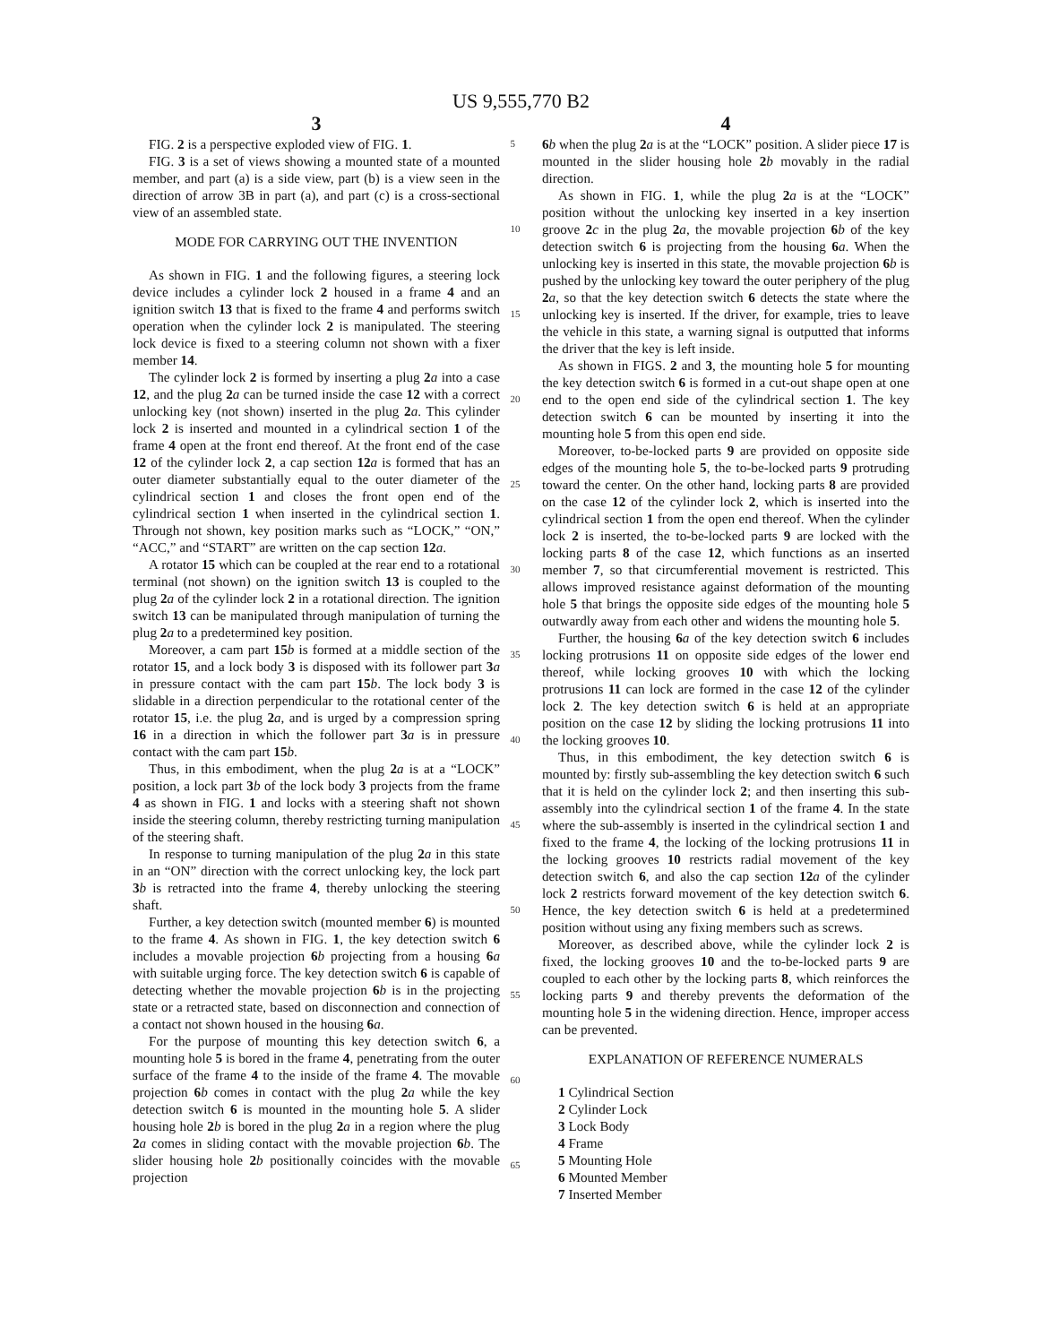US 9,555,770 B2
3
FIG. 2 is a perspective exploded view of FIG. 1.
FIG. 3 is a set of views showing a mounted state of a mounted member, and part (a) is a side view, part (b) is a view seen in the direction of arrow 3B in part (a), and part (c) is a cross-sectional view of an assembled state.
MODE FOR CARRYING OUT THE INVENTION
As shown in FIG. 1 and the following figures, a steering lock device includes a cylinder lock 2 housed in a frame 4 and an ignition switch 13 that is fixed to the frame 4 and performs switch operation when the cylinder lock 2 is manipulated. The steering lock device is fixed to a steering column not shown with a fixer member 14.
The cylinder lock 2 is formed by inserting a plug 2 a into a case 12, and the plug 2 a can be turned inside the case 12 with a correct unlocking key (not shown) inserted in the plug 2 a. This cylinder lock 2 is inserted and mounted in a cylindrical section 1 of the frame 4 open at the front end thereof. At the front end of the case 12 of the cylinder lock 2, a cap section 12 a is formed that has an outer diameter substantially equal to the outer diameter of the cylindrical section 1 and closes the front open end of the cylindrical section 1 when inserted in the cylindrical section 1. Through not shown, key position marks such as “LOCK,” “ON,” “ACC,” and “START” are written on the cap section 12 a.
A rotator 15 which can be coupled at the rear end to a rotational terminal (not shown) on the ignition switch 13 is coupled to the plug 2 a of the cylinder lock 2 in a rotational direction. The ignition switch 13 can be manipulated through manipulation of turning the plug 2 a to a predetermined key position.
Moreover, a cam part 15 b is formed at a middle section of the rotator 15, and a lock body 3 is disposed with its follower part 3 a in pressure contact with the cam part 15 b. The lock body 3 is slidable in a direction perpendicular to the rotational center of the rotator 15, i.e. the plug 2 a, and is urged by a compression spring 16 in a direction in which the follower part 3 a is in pressure contact with the cam part 15 b.
Thus, in this embodiment, when the plug 2 a is at a “LOCK” position, a lock part 3 b of the lock body 3 projects from the frame 4 as shown in FIG. 1 and locks with a steering shaft not shown inside the steering column, thereby restricting turning manipulation of the steering shaft.
In response to turning manipulation of the plug 2 a in this state in an “ON” direction with the correct unlocking key, the lock part 3 b is retracted into the frame 4, thereby unlocking the steering shaft.
Further, a key detection switch (mounted member 6) is mounted to the frame 4. As shown in FIG. 1, the key detection switch 6 includes a movable projection 6 b projecting from a housing 6 a with suitable urging force. The key detection switch 6 is capable of detecting whether the movable projection 6 b is in the projecting state or a retracted state, based on disconnection and connection of a contact not shown housed in the housing 6 a.
For the purpose of mounting this key detection switch 6, a mounting hole 5 is bored in the frame 4, penetrating from the outer surface of the frame 4 to the inside of the frame 4. The movable projection 6 b comes in contact with the plug 2 a while the key detection switch 6 is mounted in the mounting hole 5. A slider housing hole 2 b is bored in the plug 2 a in a region where the plug 2 a comes in sliding contact with the movable projection 6 b. The slider housing hole 2 b positionally coincides with the movable projection
5
10
15
20
25
30
35
40
45
50
55
60
65
4
6 b when the plug 2 a is at the “LOCK” position. A slider piece 17 is mounted in the slider housing hole 2 b movably in the radial direction.
As shown in FIG. 1, while the plug 2 a is at the “LOCK” position without the unlocking key inserted in a key insertion groove 2 c in the plug 2 a, the movable projection 6 b of the key detection switch 6 is projecting from the housing 6 a. When the unlocking key is inserted in this state, the movable projection 6 b is pushed by the unlocking key toward the outer periphery of the plug 2 a, so that the key detection switch 6 detects the state where the unlocking key is inserted. If the driver, for example, tries to leave the vehicle in this state, a warning signal is outputted that informs the driver that the key is left inside.
As shown in FIGS. 2 and 3, the mounting hole 5 for mounting the key detection switch 6 is formed in a cut-out shape open at one end to the open end side of the cylindrical section 1. The key detection switch 6 can be mounted by inserting it into the mounting hole 5 from this open end side.
Moreover, to-be-locked parts 9 are provided on opposite side edges of the mounting hole 5, the to-be-locked parts 9 protruding toward the center. On the other hand, locking parts 8 are provided on the case 12 of the cylinder lock 2, which is inserted into the cylindrical section 1 from the open end thereof. When the cylinder lock 2 is inserted, the to-be-locked parts 9 are locked with the locking parts 8 of the case 12, which functions as an inserted member 7, so that circumferential movement is restricted. This allows improved resistance against deformation of the mounting hole 5 that brings the opposite side edges of the mounting hole 5 outwardly away from each other and widens the mounting hole 5.
Further, the housing 6 a of the key detection switch 6 includes locking protrusions 11 on opposite side edges of the lower end thereof, while locking grooves 10 with which the locking protrusions 11 can lock are formed in the case 12 of the cylinder lock 2. The key detection switch 6 is held at an appropriate position on the case 12 by sliding the locking protrusions 11 into the locking grooves 10.
Thus, in this embodiment, the key detection switch 6 is mounted by: firstly sub-assembling the key detection switch 6 such that it is held on the cylinder lock 2; and then inserting this sub-assembly into the cylindrical section 1 of the frame 4. In the state where the sub-assembly is inserted in the cylindrical section 1 and fixed to the frame 4, the locking of the locking protrusions 11 in the locking grooves 10 restricts radial movement of the key detection switch 6, and also the cap section 12 a of the cylinder lock 2 restricts forward movement of the key detection switch 6. Hence, the key detection switch 6 is held at a predetermined position without using any fixing members such as screws.
Moreover, as described above, while the cylinder lock 2 is fixed, the locking grooves 10 and the to-be-locked parts 9 are coupled to each other by the locking parts 8, which reinforces the locking parts 9 and thereby prevents the deformation of the mounting hole 5 in the widening direction. Hence, improper access can be prevented.
EXPLANATION OF REFERENCE NUMERALS
1 Cylindrical Section
2 Cylinder Lock
3 Lock Body
4 Frame
5 Mounting Hole
6 Mounted Member
7 Inserted Member